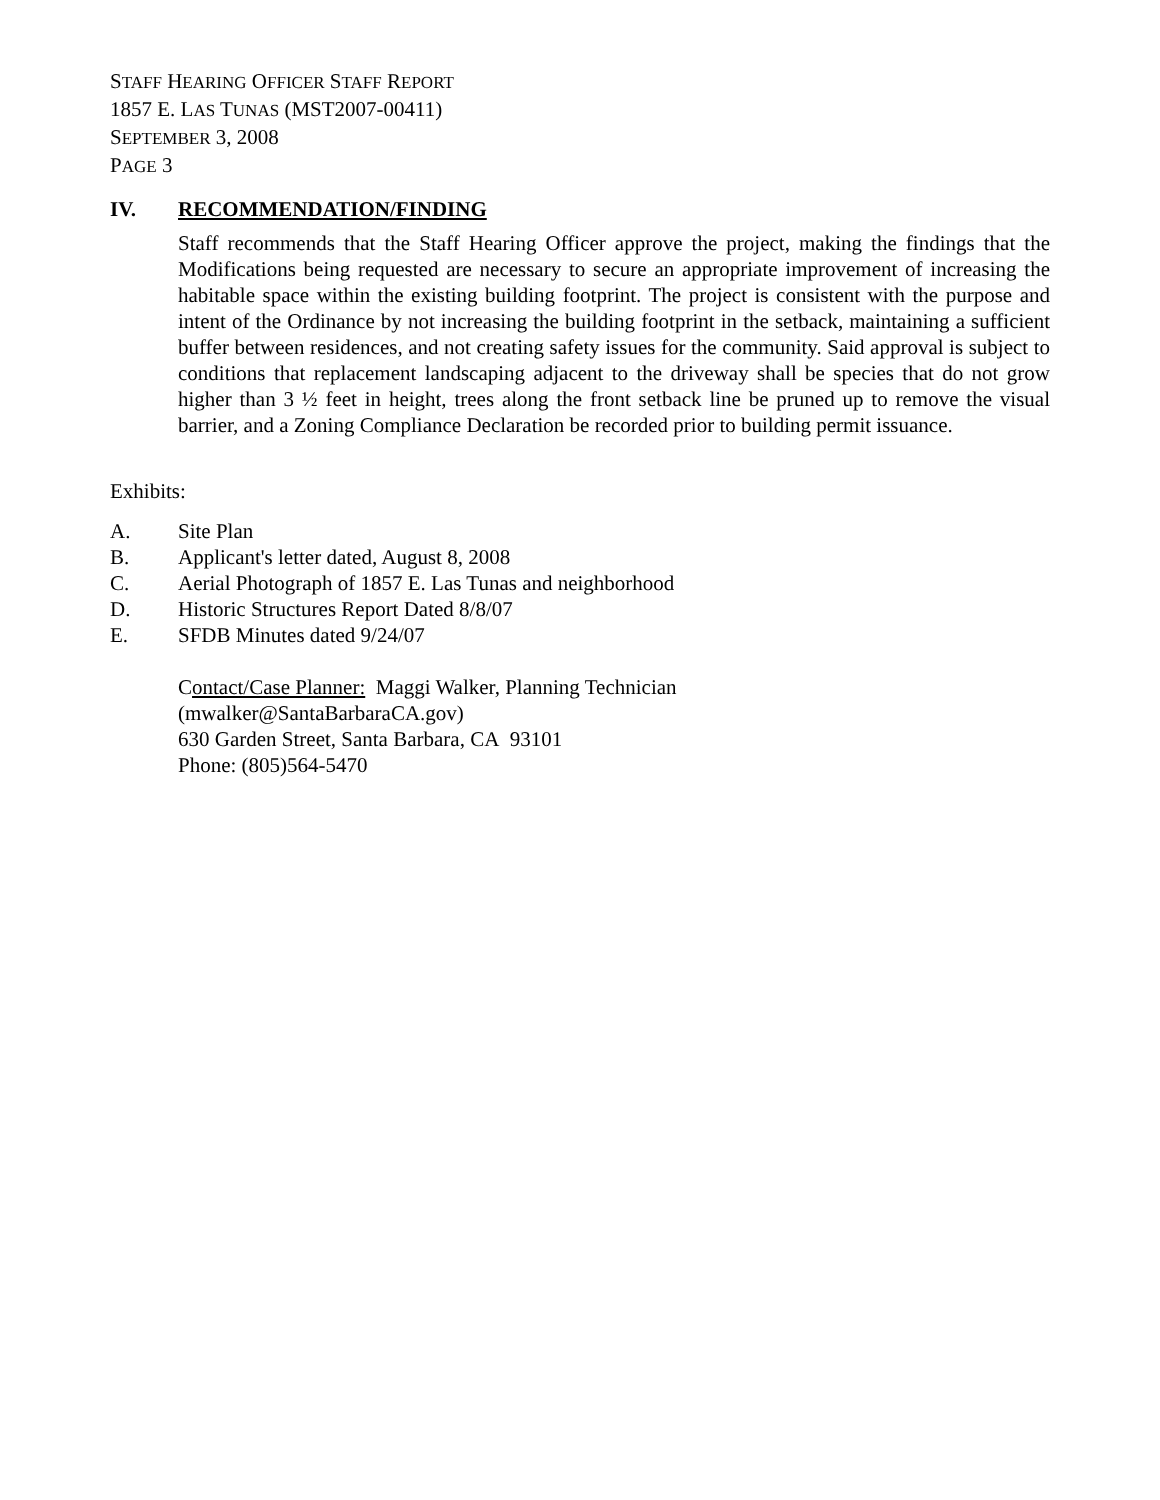STAFF HEARING OFFICER STAFF REPORT
1857 E. LAS TUNAS (MST2007-00411)
SEPTEMBER 3, 2008
PAGE 3
IV. RECOMMENDATION/FINDING
Staff recommends that the Staff Hearing Officer approve the project, making the findings that the Modifications being requested are necessary to secure an appropriate improvement of increasing the habitable space within the existing building footprint. The project is consistent with the purpose and intent of the Ordinance by not increasing the building footprint in the setback, maintaining a sufficient buffer between residences, and not creating safety issues for the community. Said approval is subject to conditions that replacement landscaping adjacent to the driveway shall be species that do not grow higher than 3 ½ feet in height, trees along the front setback line be pruned up to remove the visual barrier, and a Zoning Compliance Declaration be recorded prior to building permit issuance.
Exhibits:
A. Site Plan
B. Applicant's letter dated, August 8, 2008
C. Aerial Photograph of 1857 E. Las Tunas and neighborhood
D. Historic Structures Report Dated 8/8/07
E. SFDB Minutes dated 9/24/07
Contact/Case Planner: Maggi Walker, Planning Technician
(mwalker@SantaBarbaraCA.gov)
630 Garden Street, Santa Barbara, CA 93101
Phone: (805)564-5470